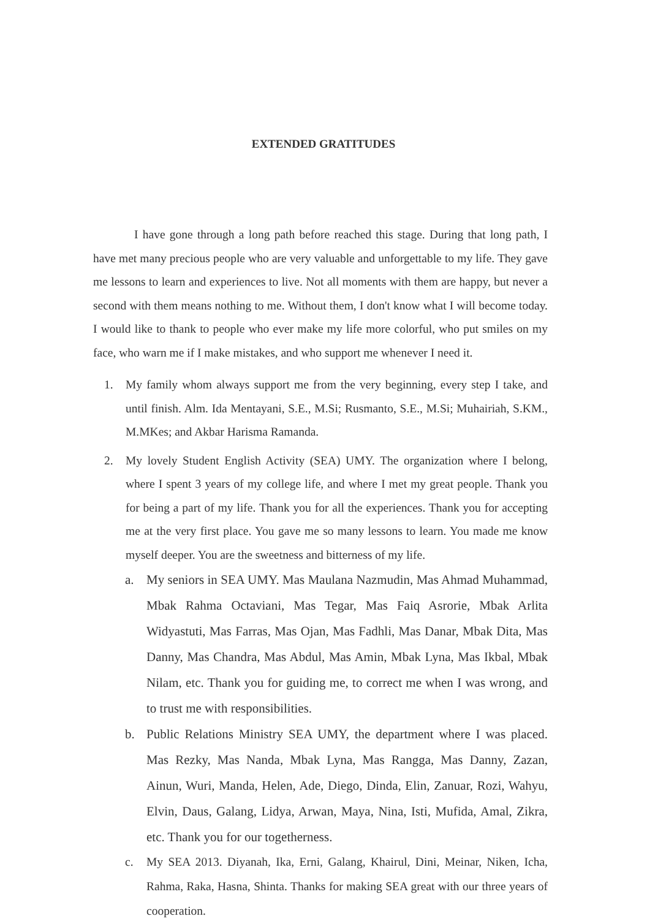EXTENDED GRATITUDES
I have gone through a long path before reached this stage. During that long path, I have met many precious people who are very valuable and unforgettable to my life. They gave me lessons to learn and experiences to live. Not all moments with them are happy, but never a second with them means nothing to me. Without them, I don't know what I will become today. I would like to thank to people who ever make my life more colorful, who put smiles on my face, who warn me if I make mistakes, and who support me whenever I need it.
1. My family whom always support me from the very beginning, every step I take, and until finish. Alm. Ida Mentayani, S.E., M.Si; Rusmanto, S.E., M.Si; Muhairiah, S.KM., M.MKes; and Akbar Harisma Ramanda.
2. My lovely Student English Activity (SEA) UMY. The organization where I belong, where I spent 3 years of my college life, and where I met my great people. Thank you for being a part of my life. Thank you for all the experiences. Thank you for accepting me at the very first place. You gave me so many lessons to learn. You made me know myself deeper. You are the sweetness and bitterness of my life.
a. My seniors in SEA UMY. Mas Maulana Nazmudin, Mas Ahmad Muhammad, Mbak Rahma Octaviani, Mas Tegar, Mas Faiq Asrorie, Mbak Arlita Widyastuti, Mas Farras, Mas Ojan, Mas Fadhli, Mas Danar, Mbak Dita, Mas Danny, Mas Chandra, Mas Abdul, Mas Amin, Mbak Lyna, Mas Ikbal, Mbak Nilam, etc. Thank you for guiding me, to correct me when I was wrong, and to trust me with responsibilities.
b. Public Relations Ministry SEA UMY, the department where I was placed. Mas Rezky, Mas Nanda, Mbak Lyna, Mas Rangga, Mas Danny, Zazan, Ainun, Wuri, Manda, Helen, Ade, Diego, Dinda, Elin, Zanuar, Rozi, Wahyu, Elvin, Daus, Galang, Lidya, Arwan, Maya, Nina, Isti, Mufida, Amal, Zikra, etc. Thank you for our togetherness.
c. My SEA 2013. Diyanah, Ika, Erni, Galang, Khairul, Dini, Meinar, Niken, Icha, Rahma, Raka, Hasna, Shinta. Thanks for making SEA great with our three years of cooperation.